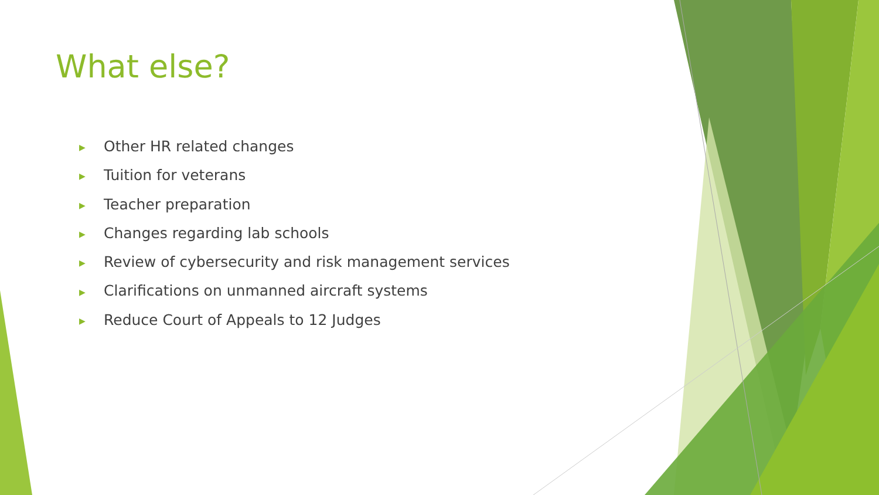What else?
▶ Other HR related changes
▶ Tuition for veterans
▶ Teacher preparation
▶ Changes regarding lab schools
▶ Review of cybersecurity and risk management services
▶ Clarifications on unmanned aircraft systems
▶ Reduce Court of Appeals to 12 Judges